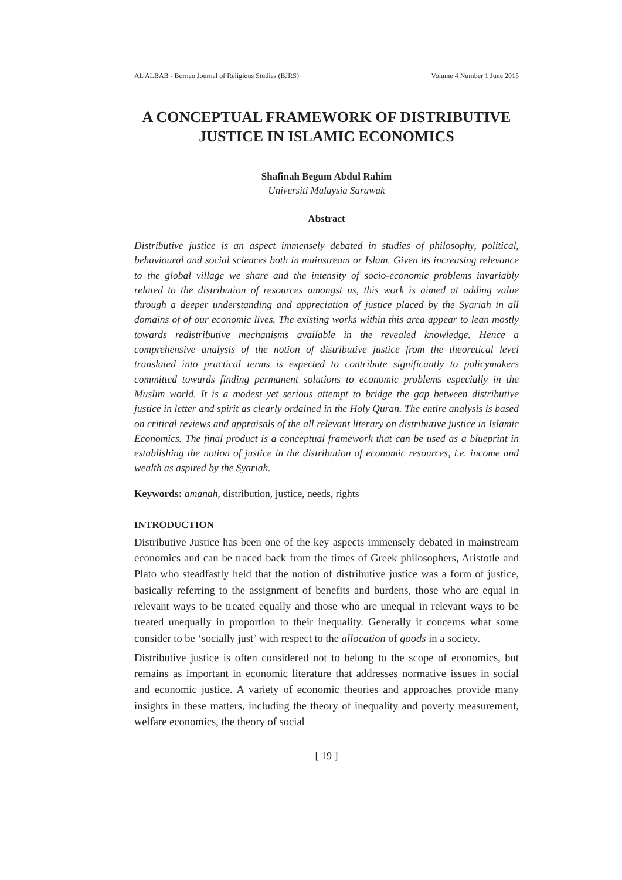AL ALBAB - Borneo Journal of Religious Studies (BJRS) Volume 4 Number 1 June 2015
A CONCEPTUAL FRAMEWORK OF DISTRIBUTIVE JUSTICE IN ISLAMIC ECONOMICS
Shafinah Begum Abdul Rahim
Universiti Malaysia Sarawak
Abstract
Distributive justice is an aspect immensely debated in studies of philosophy, political, behavioural and social sciences both in mainstream or Islam. Given its increasing relevance to the global village we share and the intensity of socio-economic problems invariably related to the distribution of resources amongst us, this work is aimed at adding value through a deeper understanding and appreciation of justice placed by the Syariah in all domains of of our economic lives. The existing works within this area appear to lean mostly towards redistributive mechanisms available in the revealed knowledge. Hence a comprehensive analysis of the notion of distributive justice from the theoretical level translated into practical terms is expected to contribute significantly to policymakers committed towards finding permanent solutions to economic problems especially in the Muslim world. It is a modest yet serious attempt to bridge the gap between distributive justice in letter and spirit as clearly ordained in the Holy Quran. The entire analysis is based on critical reviews and appraisals of the all relevant literary on distributive justice in Islamic Economics. The final product is a conceptual framework that can be used as a blueprint in establishing the notion of justice in the distribution of economic resources, i.e. income and wealth as aspired by the Syariah.
Keywords: amanah, distribution, justice, needs, rights
INTRODUCTION
Distributive Justice has been one of the key aspects immensely debated in mainstream economics and can be traced back from the times of Greek philosophers, Aristotle and Plato who steadfastly held that the notion of distributive justice was a form of justice, basically referring to the assignment of benefits and burdens, those who are equal in relevant ways to be treated equally and those who are unequal in relevant ways to be treated unequally in proportion to their inequality. Generally it concerns what some consider to be ‘socially just’ with respect to the allocation of goods in a society.
Distributive justice is often considered not to belong to the scope of economics, but remains as important in economic literature that addresses normative issues in social and economic justice. A variety of economic theories and approaches provide many insights in these matters, including the theory of inequality and poverty measurement, welfare economics, the theory of social
[ 19 ]